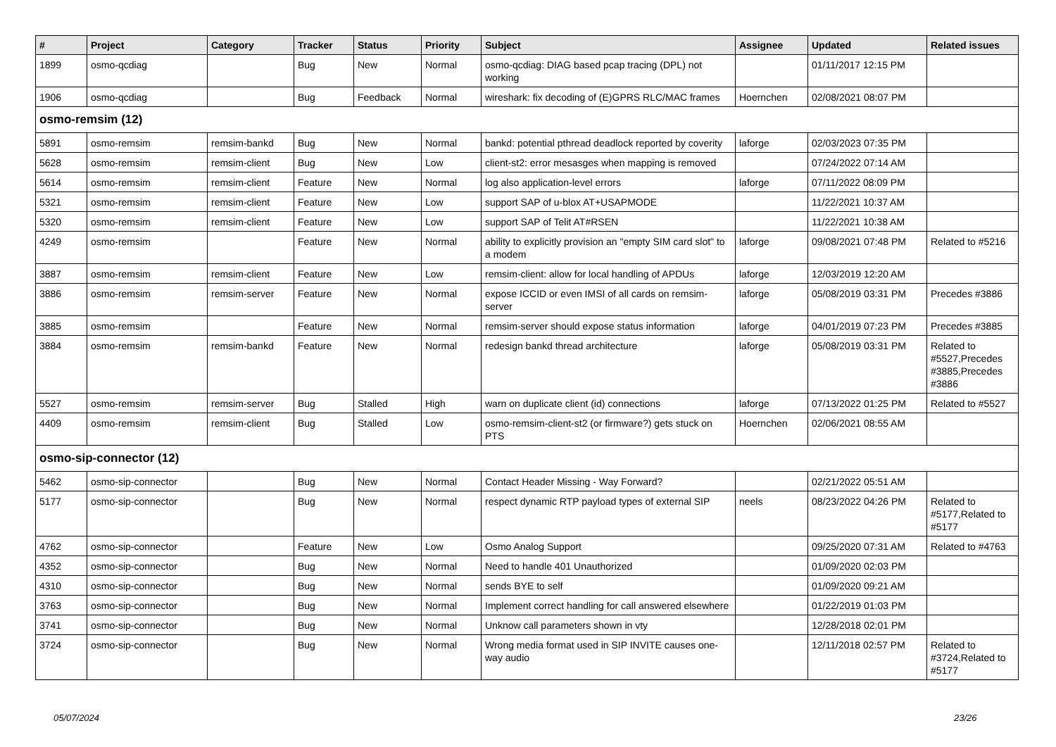| # | Project | Category | Tracker | Status | Priority | Subject | Assignee | Updated | Related issues |
| --- | --- | --- | --- | --- | --- | --- | --- | --- | --- |
| 1899 | osmo-qcdiag | | Bug | New | Normal | osmo-qcdiag: DIAG based pcap tracing (DPL) not working | | 01/11/2017 12:15 PM | |
| 1906 | osmo-qcdiag | | Bug | Feedback | Normal | wireshark: fix decoding of (E)GPRS RLC/MAC frames | Hoernchen | 02/08/2021 08:07 PM | |
| osmo-remsim (12) | | | | | | | | | |
| 5891 | osmo-remsim | remsim-bankd | Bug | New | Normal | bankd: potential pthread deadlock reported by coverity | laforge | 02/03/2023 07:35 PM | |
| 5628 | osmo-remsim | remsim-client | Bug | New | Low | client-st2: error mesasges when mapping is removed | | 07/24/2022 07:14 AM | |
| 5614 | osmo-remsim | remsim-client | Feature | New | Normal | log also application-level errors | laforge | 07/11/2022 08:09 PM | |
| 5321 | osmo-remsim | remsim-client | Feature | New | Low | support SAP of u-blox AT+USAPMODE | | 11/22/2021 10:37 AM | |
| 5320 | osmo-remsim | remsim-client | Feature | New | Low | support SAP of Telit AT#RSEN | | 11/22/2021 10:38 AM | |
| 4249 | osmo-remsim | | Feature | New | Normal | ability to explicitly provision an "empty SIM card slot" to a modem | laforge | 09/08/2021 07:48 PM | Related to #5216 |
| 3887 | osmo-remsim | remsim-client | Feature | New | Low | remsim-client: allow for local handling of APDUs | laforge | 12/03/2019 12:20 AM | |
| 3886 | osmo-remsim | remsim-server | Feature | New | Normal | expose ICCID or even IMSI of all cards on remsim-server | laforge | 05/08/2019 03:31 PM | Precedes #3886 |
| 3885 | osmo-remsim | | Feature | New | Normal | remsim-server should expose status information | laforge | 04/01/2019 07:23 PM | Precedes #3885 |
| 3884 | osmo-remsim | remsim-bankd | Feature | New | Normal | redesign bankd thread architecture | laforge | 05/08/2019 03:31 PM | Related to #5527,Precedes #3885,Precedes #3886 |
| 5527 | osmo-remsim | remsim-server | Bug | Stalled | High | warn on duplicate client (id) connections | laforge | 07/13/2022 01:25 PM | Related to #5527 |
| 4409 | osmo-remsim | remsim-client | Bug | Stalled | Low | osmo-remsim-client-st2 (or firmware?) gets stuck on PTS | Hoernchen | 02/06/2021 08:55 AM | |
| osmo-sip-connector (12) | | | | | | | | | |
| 5462 | osmo-sip-connector | | Bug | New | Normal | Contact Header Missing - Way Forward? | | 02/21/2022 05:51 AM | |
| 5177 | osmo-sip-connector | | Bug | New | Normal | respect dynamic RTP payload types of external SIP | neels | 08/23/2022 04:26 PM | Related to #5177,Related to #5177 |
| 4762 | osmo-sip-connector | | Feature | New | Low | Osmo Analog Support | | 09/25/2020 07:31 AM | Related to #4763 |
| 4352 | osmo-sip-connector | | Bug | New | Normal | Need to handle 401 Unauthorized | | 01/09/2020 02:03 PM | |
| 4310 | osmo-sip-connector | | Bug | New | Normal | sends BYE to self | | 01/09/2020 09:21 AM | |
| 3763 | osmo-sip-connector | | Bug | New | Normal | Implement correct handling for call answered elsewhere | | 01/22/2019 01:03 PM | |
| 3741 | osmo-sip-connector | | Bug | New | Normal | Unknow call parameters shown in vty | | 12/28/2018 02:01 PM | |
| 3724 | osmo-sip-connector | | Bug | New | Normal | Wrong media format used in SIP INVITE causes one-way audio | | 12/11/2018 02:57 PM | Related to #3724,Related to #5177 |
05/07/2024 23/26